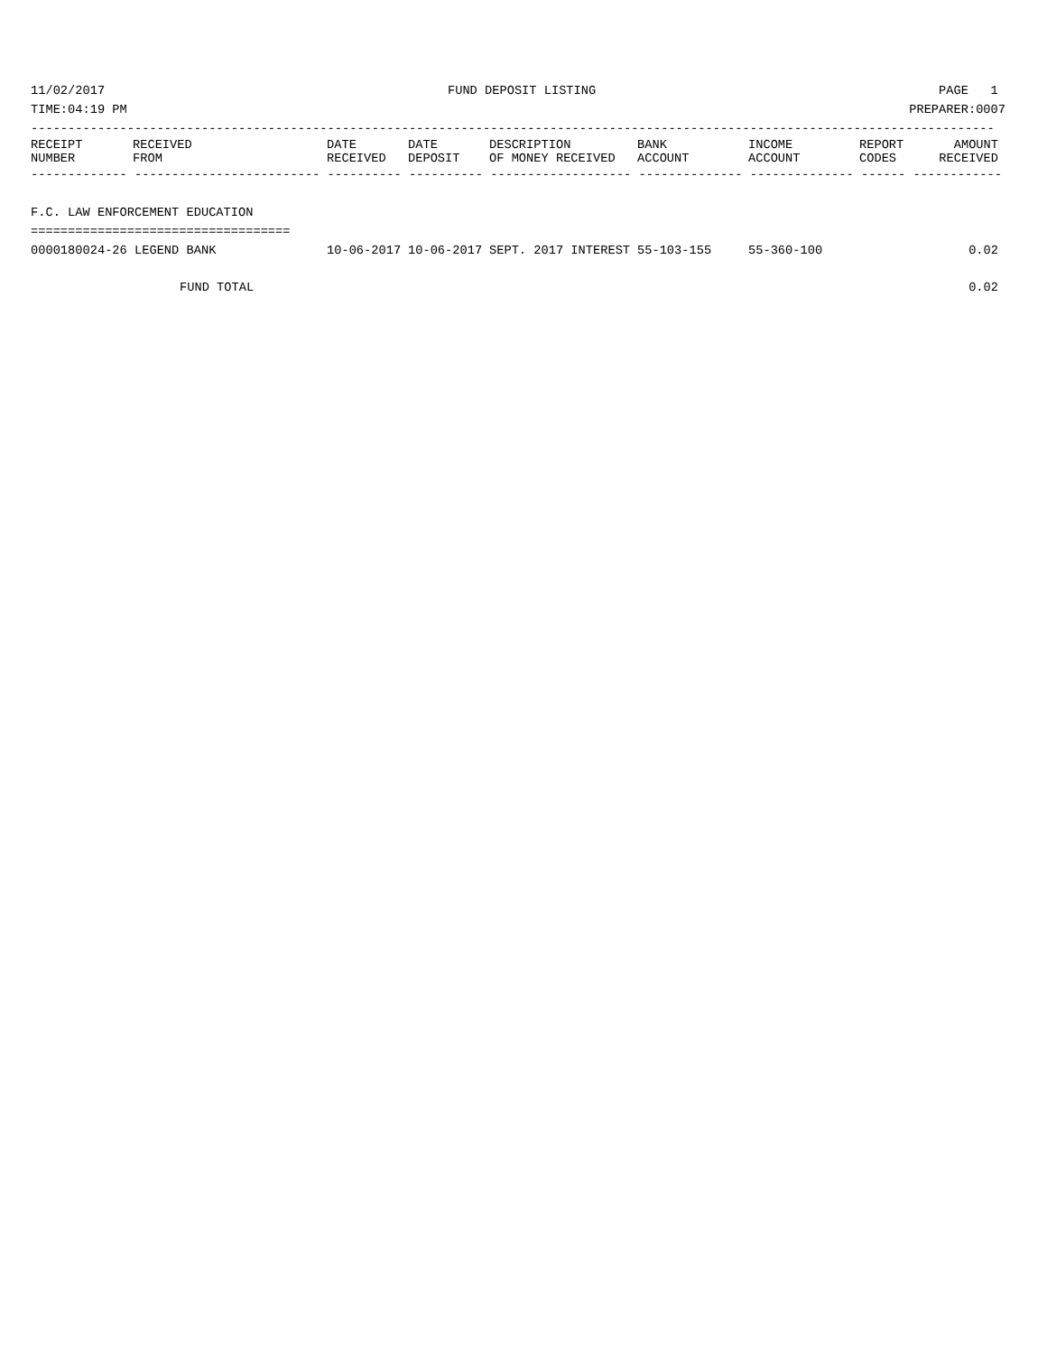11/02/2017 FUND DEPOSIT LISTING PAGE 1
TIME:04:19 PM PREPARER:0007
----------------------------------------------------------------------------------------------------------------------------------
| RECEIPT NUMBER | RECEIVED FROM | DATE RECEIVED | DATE DEPOSIT | DESCRIPTION OF MONEY RECEIVED | BANK ACCOUNT | INCOME ACCOUNT | REPORT CODES | AMOUNT RECEIVED |
| --- | --- | --- | --- | --- | --- | --- | --- | --- |
------------- ------------------------- ---------- ---------- ------------------- -------------- -------------- ------ ------------
F.C. LAW ENFORCEMENT EDUCATION
===================================
| 0000180024-26 LEGEND BANK | 10-06-2017 | 10-06-2017 | SEPT. 2017 INTEREST | 55-103-155 | 55-360-100 | | 0.02 |
| FUND TOTAL | | | | | | | 0.02 |